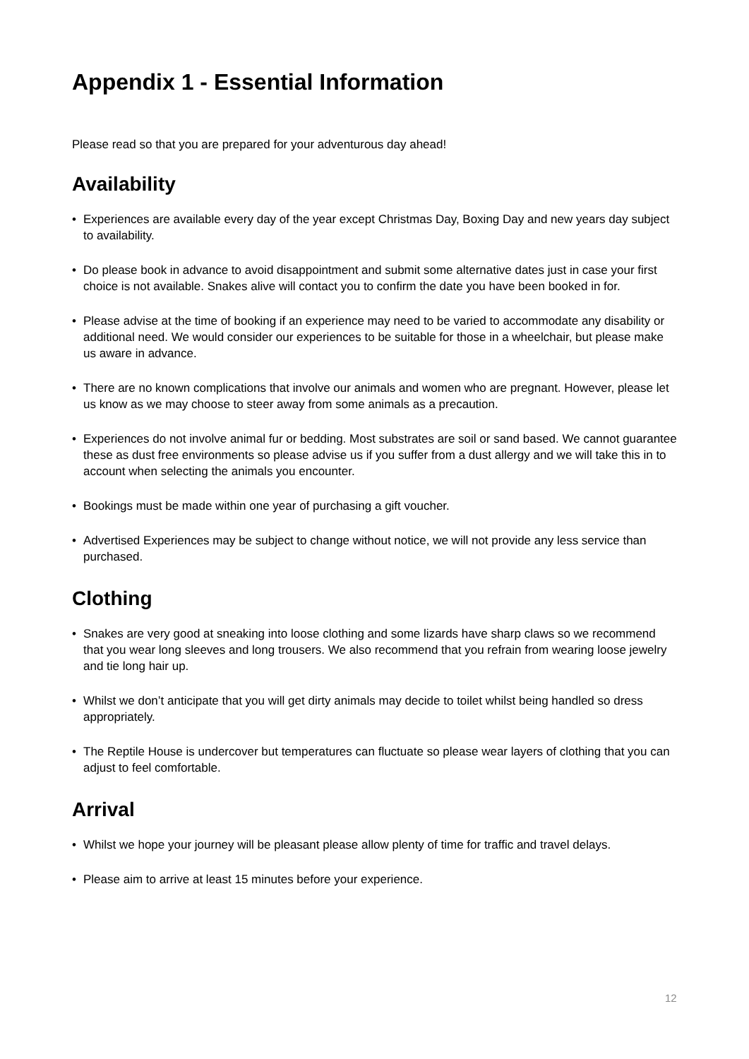Appendix 1 - Essential Information
Please read so that you are prepared for your adventurous day ahead!
Availability
• Experiences are available every day of the year except Christmas Day, Boxing Day and new years day subject to availability.
• Do please book in advance to avoid disappointment and submit some alternative dates just in case your first choice is not available. Snakes alive will contact you to confirm the date you have been booked in for.
• Please advise at the time of booking if an experience may need to be varied to accommodate any disability or additional need. We would consider our experiences to be suitable for those in a wheelchair, but please make us aware in advance.
• There are no known complications that involve our animals and women who are pregnant. However, please let us know as we may choose to steer away from some animals as a precaution.
• Experiences do not involve animal fur or bedding. Most substrates are soil or sand based. We cannot guarantee these as dust free environments so please advise us if you suffer from a dust allergy and we will take this in to account when selecting the animals you encounter.
• Bookings must be made within one year of purchasing a gift voucher.
• Advertised Experiences may be subject to change without notice, we will not provide any less service than purchased.
Clothing
• Snakes are very good at sneaking into loose clothing and some lizards have sharp claws so we recommend that you wear long sleeves and long trousers. We also recommend that you refrain from wearing loose jewelry and tie long hair up.
• Whilst we don’t anticipate that you will get dirty animals may decide to toilet whilst being handled so dress appropriately.
• The Reptile House is undercover but temperatures can fluctuate so please wear layers of clothing that you can adjust to feel comfortable.
Arrival
• Whilst we hope your journey will be pleasant please allow plenty of time for traffic and travel delays.
• Please aim to arrive at least 15 minutes before your experience.
12